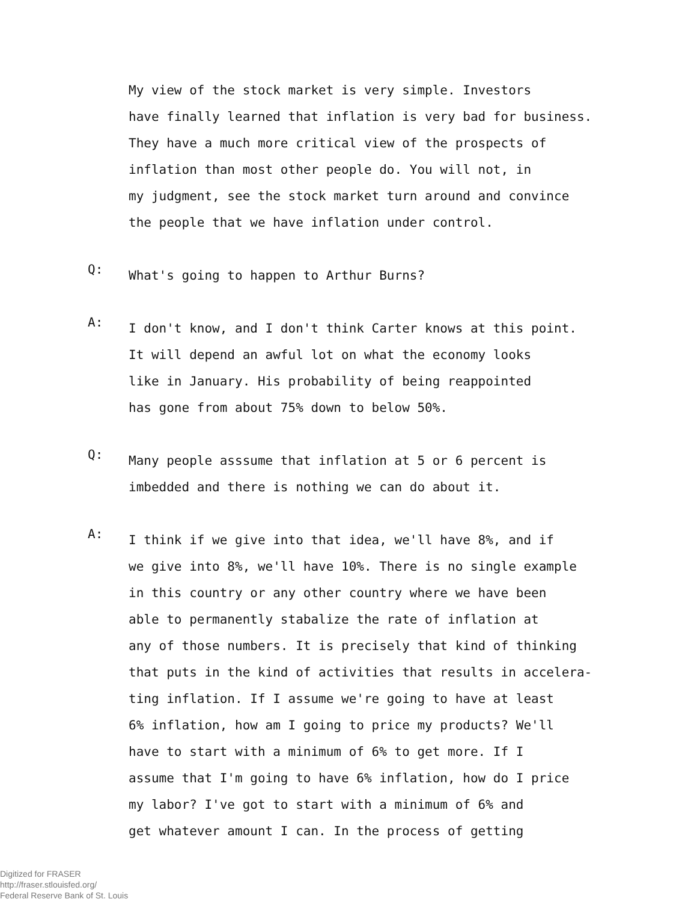My view of the stock market is very simple. Investors
have finally learned that inflation is very bad for business.
They have a much more critical view of the prospects of
inflation than most other people do. You will not, in
my judgment, see the stock market turn around and convince
the people that we have inflation under control.
Q:
What's going to happen to Arthur Burns?
A:
I don't know, and I don't think Carter knows at this point.
It will depend an awful lot on what the economy looks
like in January. His probability of being reappointed
has gone from about 75% down to below 50%.
Q:
Many people asssume that inflation at 5 or 6 percent is
imbedded and there is nothing we can do about it.
A:
I think if we give into that idea, we'll have 8%, and if
we give into 8%, we'll have 10%. There is no single example
in this country or any other country where we have been
able to permanently stabalize the rate of inflation at
any of those numbers. It is precisely that kind of thinking
that puts in the kind of activities that results in accelera-
ting inflation. If I assume we're going to have at least
6% inflation, how am I going to price my products? We'll
have to start with a minimum of 6% to get more. If I
assume that I'm going to have 6% inflation, how do I price
my labor? I've got to start with a minimum of 6% and
get whatever amount I can. In the process of getting
Digitized for FRASER
http://fraser.stlouisfed.org/
Federal Reserve Bank of St. Louis